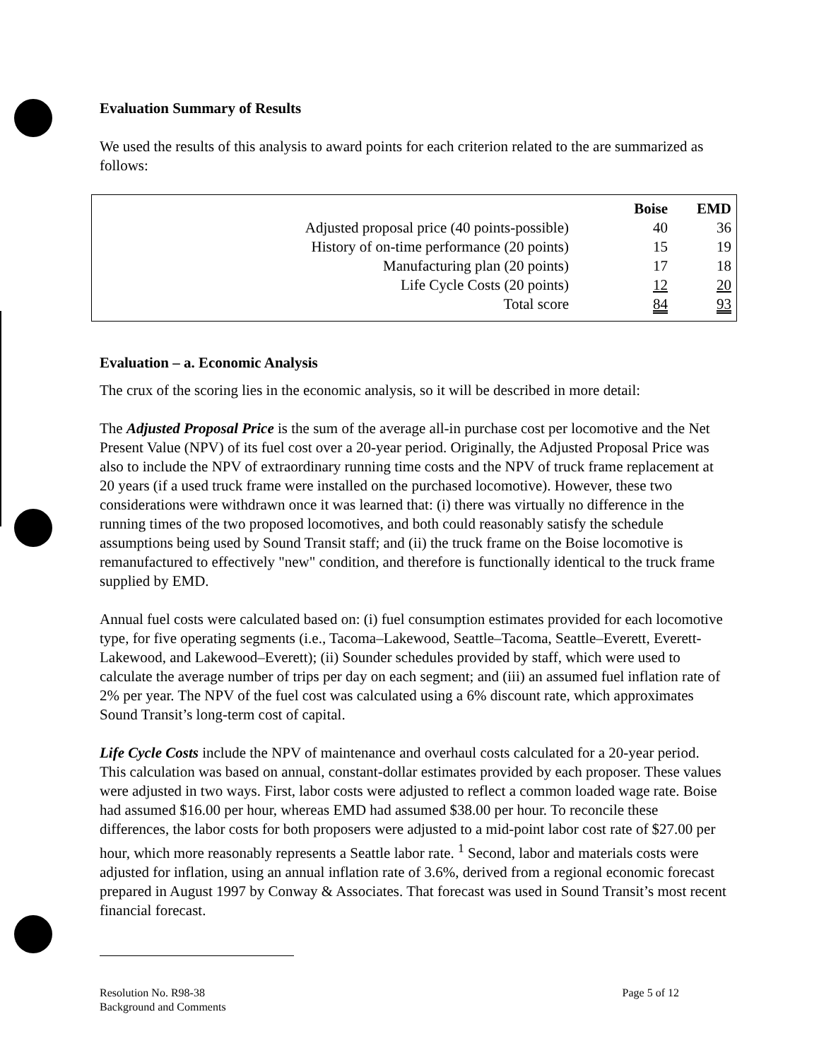Evaluation Summary of Results
We used the results of this analysis to award points for each criterion related to the are summarized as follows:
| | Boise | EMD |
| Adjusted proposal price (40 points-possible) | 40 | 36 |
| History of on-time performance (20 points) | 15 | 19 |
| Manufacturing plan (20 points) | 17 | 18 |
| Life Cycle Costs (20 points) | 12 | 20 |
| Total score | 84 | 93 |
Evaluation – a. Economic Analysis
The crux of the scoring lies in the economic analysis, so it will be described in more detail:
The Adjusted Proposal Price is the sum of the average all-in purchase cost per locomotive and the Net Present Value (NPV) of its fuel cost over a 20-year period. Originally, the Adjusted Proposal Price was also to include the NPV of extraordinary running time costs and the NPV of truck frame replacement at 20 years (if a used truck frame were installed on the purchased locomotive). However, these two considerations were withdrawn once it was learned that: (i) there was virtually no difference in the running times of the two proposed locomotives, and both could reasonably satisfy the schedule assumptions being used by Sound Transit staff; and (ii) the truck frame on the Boise locomotive is remanufactured to effectively "new" condition, and therefore is functionally identical to the truck frame supplied by EMD.
Annual fuel costs were calculated based on: (i) fuel consumption estimates provided for each locomotive type, for five operating segments (i.e., Tacoma–Lakewood, Seattle–Tacoma, Seattle–Everett, Everett-Lakewood, and Lakewood–Everett); (ii) Sounder schedules provided by staff, which were used to calculate the average number of trips per day on each segment; and (iii) an assumed fuel inflation rate of 2% per year. The NPV of the fuel cost was calculated using a 6% discount rate, which approximates Sound Transit’s long-term cost of capital.
Life Cycle Costs include the NPV of maintenance and overhaul costs calculated for a 20-year period. This calculation was based on annual, constant-dollar estimates provided by each proposer. These values were adjusted in two ways. First, labor costs were adjusted to reflect a common loaded wage rate. Boise had assumed $16.00 per hour, whereas EMD had assumed $38.00 per hour. To reconcile these differences, the labor costs for both proposers were adjusted to a mid-point labor cost rate of $27.00 per hour, which more reasonably represents a Seattle labor rate. <sup>1</sup> Second, labor and materials costs were adjusted for inflation, using an annual inflation rate of 3.6%, derived from a regional economic forecast prepared in August 1997 by Conway & Associates. That forecast was used in Sound Transit’s most recent financial forecast.
Resolution No. R98-38
Background and Comments
Page 5 of 12